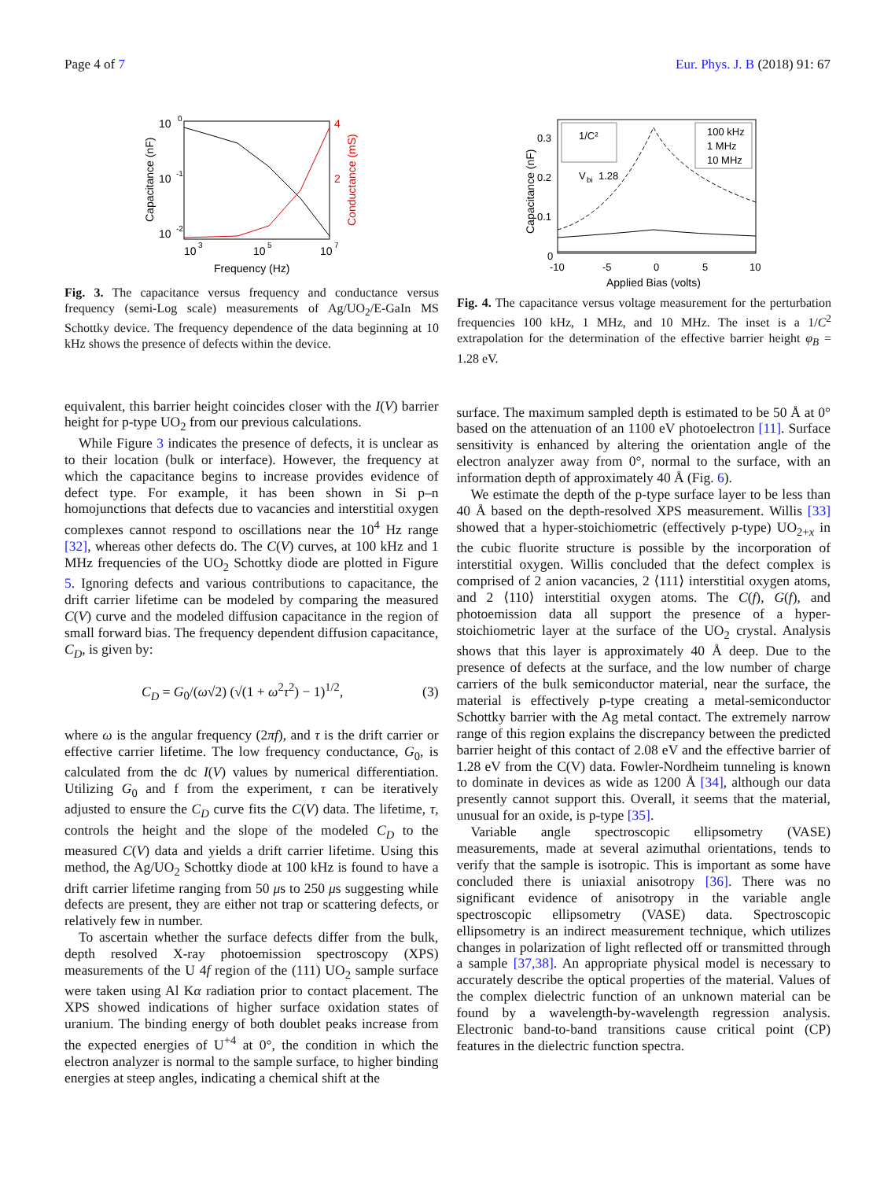Page 4 of 7 Eur. Phys. J. B (2018) 91: 67
10
0
10
-1
10
-2
10
3
10
5
10
7
4
2
Frequency (Hz)
Capacitance (nF)
Conductance (mS)
Fig. 3. The capacitance versus frequency and conductance versus frequency (semi-Log scale) measurements of Ag/UO<sub>2</sub>/E-GaIn MS Schottky device. The frequency dependence of the data beginning at 10 kHz shows the presence of defects within the device.
1/C²
100 kHz
1 MHz
10 MHz
V
bi
1.28
0.3
0.2
0.1
0
-10
-5
0
5
10
Applied Bias (volts)
Capacitance (nF)
Fig. 4. The capacitance versus voltage measurement for the perturbation frequencies 100 kHz, 1 MHz, and 10 MHz. The inset is a 1/C<sup>2</sup> extrapolation for the determination of the effective barrier height φ<sub>B</sub> = 1.28 eV.
equivalent, this barrier height coincides closer with the I(V) barrier height for p-type UO<sub>2</sub> from our previous calculations.
While Figure 3 indicates the presence of defects, it is unclear as to their location (bulk or interface). However, the frequency at which the capacitance begins to increase provides evidence of defect type. For example, it has been shown in Si p–n homojunctions that defects due to vacancies and interstitial oxygen complexes cannot respond to oscillations near the 10<sup>4</sup> Hz range [32], whereas other defects do. The C(V) curves, at 100 kHz and 1 MHz frequencies of the UO<sub>2</sub> Schottky diode are plotted in Figure 5. Ignoring defects and various contributions to capacitance, the drift carrier lifetime can be modeled by comparing the measured C(V) curve and the modeled diffusion capacitance in the region of small forward bias. The frequency dependent diffusion capacitance, C<sub>D</sub>, is given by:
C<sub>D</sub> = G<sub>0</sub>/(ω√2) (√(1 + ω<sup>2</sup>τ<sup>2</sup>) − 1)<sup>1/2</sup>, (3)
where ω is the angular frequency (2πf), and τ is the drift carrier or effective carrier lifetime. The low frequency conductance, G<sub>0</sub>, is calculated from the dc I(V) values by numerical differentiation. Utilizing G<sub>0</sub> and f from the experiment, τ can be iteratively adjusted to ensure the C<sub>D</sub> curve fits the C(V) data. The lifetime, τ, controls the height and the slope of the modeled C<sub>D</sub> to the measured C(V) data and yields a drift carrier lifetime. Using this method, the Ag/UO<sub>2</sub> Schottky diode at 100 kHz is found to have a drift carrier lifetime ranging from 50 μs to 250 μs suggesting while defects are present, they are either not trap or scattering defects, or relatively few in number.
To ascertain whether the surface defects differ from the bulk, depth resolved X-ray photoemission spectroscopy (XPS) measurements of the U 4f region of the (111) UO<sub>2</sub> sample surface were taken using Al Kα radiation prior to contact placement. The XPS showed indications of higher surface oxidation states of uranium. The binding energy of both doublet peaks increase from the expected energies of U<sup>+4</sup> at 0°, the condition in which the electron analyzer is normal to the sample surface, to higher binding energies at steep angles, indicating a chemical shift at the
surface. The maximum sampled depth is estimated to be 50 Å at 0° based on the attenuation of an 1100 eV photoelectron [11]. Surface sensitivity is enhanced by altering the orientation angle of the electron analyzer away from 0°, normal to the surface, with an information depth of approximately 40 Å (Fig. 6).
We estimate the depth of the p-type surface layer to be less than 40 Å based on the depth-resolved XPS measurement. Willis [33] showed that a hyper-stoichiometric (effectively p-type) UO<sub>2+x</sub> in the cubic fluorite structure is possible by the incorporation of interstitial oxygen. Willis concluded that the defect complex is comprised of 2 anion vacancies, 2 ⟨111⟩ interstitial oxygen atoms, and 2 ⟨110⟩ interstitial oxygen atoms. The C(f), G(f), and photoemission data all support the presence of a hyper-stoichiometric layer at the surface of the UO<sub>2</sub> crystal. Analysis shows that this layer is approximately 40 Å deep. Due to the presence of defects at the surface, and the low number of charge carriers of the bulk semiconductor material, near the surface, the material is effectively p-type creating a metal-semiconductor Schottky barrier with the Ag metal contact. The extremely narrow range of this region explains the discrepancy between the predicted barrier height of this contact of 2.08 eV and the effective barrier of 1.28 eV from the C(V) data. Fowler-Nordheim tunneling is known to dominate in devices as wide as 1200 Å [34], although our data presently cannot support this. Overall, it seems that the material, unusual for an oxide, is p-type [35].
Variable angle spectroscopic ellipsometry (VASE) measurements, made at several azimuthal orientations, tends to verify that the sample is isotropic. This is important as some have concluded there is uniaxial anisotropy [36]. There was no significant evidence of anisotropy in the variable angle spectroscopic ellipsometry (VASE) data. Spectroscopic ellipsometry is an indirect measurement technique, which utilizes changes in polarization of light reflected off or transmitted through a sample [37,38]. An appropriate physical model is necessary to accurately describe the optical properties of the material. Values of the complex dielectric function of an unknown material can be found by a wavelength-by-wavelength regression analysis. Electronic band-to-band transitions cause critical point (CP) features in the dielectric function spectra.